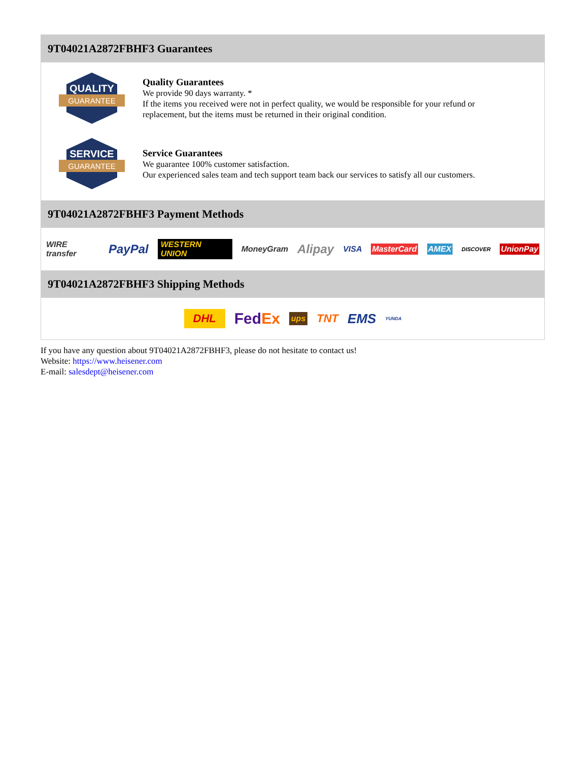9T04021A2872FBHF3 Guarantees
QUALITY
GUARANTEE
Quality Guarantees
We provide 90 days warranty. *
If the items you received were not in perfect quality, we would be responsible for your refund or replacement, but the items must be returned in their original condition.
SERVICE
GUARANTEE
Service Guarantees
We guarantee 100% customer satisfaction.
Our experienced sales team and tech support team back our services to satisfy all our customers.
9T04021A2872FBHF3 Payment Methods
WIRE transfer PayPal WESTERN UNION MoneyGram Alipay VISA MasterCard AMEX DISCOVER UnionPay
9T04021A2872FBHF3 Shipping Methods
DHL FedEx ups TNT EMS YUNDA
If you have any question about 9T04021A2872FBHF3, please do not hesitate to contact us!
Website: https://www.heisener.com
E-mail: salesdept@heisener.com